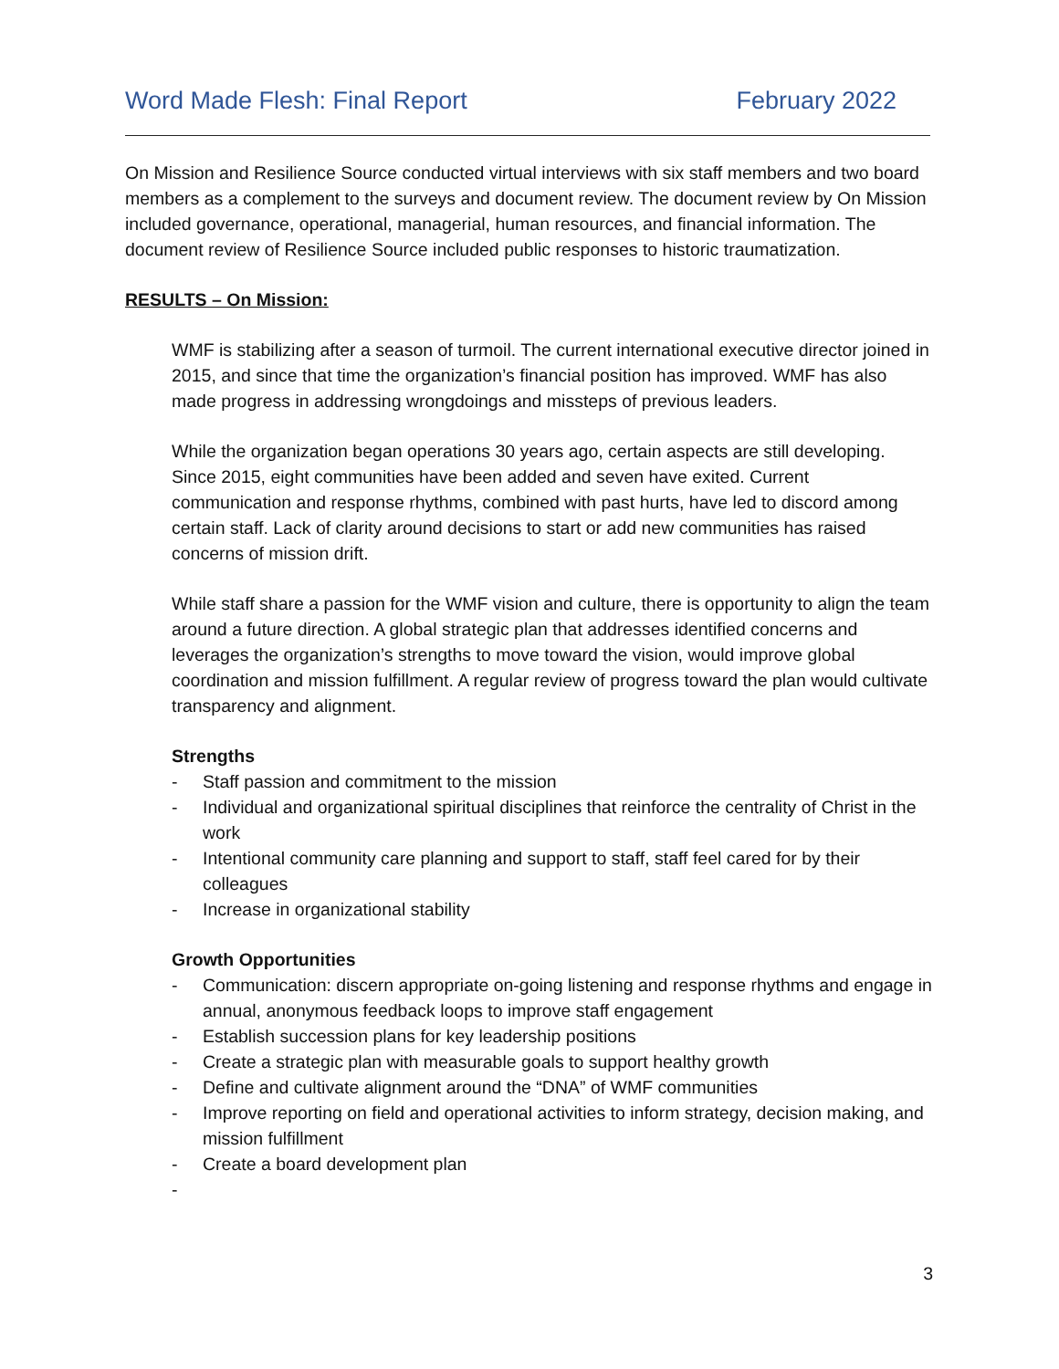Word Made Flesh: Final Report February 2022
On Mission and Resilience Source conducted virtual interviews with six staff members and two board members as a complement to the surveys and document review. The document review by On Mission included governance, operational, managerial, human resources, and financial information. The document review of Resilience Source included public responses to historic traumatization.
RESULTS – On Mission:
WMF is stabilizing after a season of turmoil. The current international executive director joined in 2015, and since that time the organization’s financial position has improved. WMF has also made progress in addressing wrongdoings and missteps of previous leaders.
While the organization began operations 30 years ago, certain aspects are still developing. Since 2015, eight communities have been added and seven have exited. Current communication and response rhythms, combined with past hurts, have led to discord among certain staff. Lack of clarity around decisions to start or add new communities has raised concerns of mission drift.
While staff share a passion for the WMF vision and culture, there is opportunity to align the team around a future direction. A global strategic plan that addresses identified concerns and leverages the organization’s strengths to move toward the vision, would improve global coordination and mission fulfillment. A regular review of progress toward the plan would cultivate transparency and alignment.
Strengths
- Staff passion and commitment to the mission
- Individual and organizational spiritual disciplines that reinforce the centrality of Christ in the work
- Intentional community care planning and support to staff, staff feel cared for by their colleagues
- Increase in organizational stability
Growth Opportunities
- Communication: discern appropriate on-going listening and response rhythms and engage in annual, anonymous feedback loops to improve staff engagement
- Establish succession plans for key leadership positions
- Create a strategic plan with measurable goals to support healthy growth
- Define and cultivate alignment around the “DNA” of WMF communities
- Improve reporting on field and operational activities to inform strategy, decision making, and mission fulfillment
- Create a board development plan
-
3